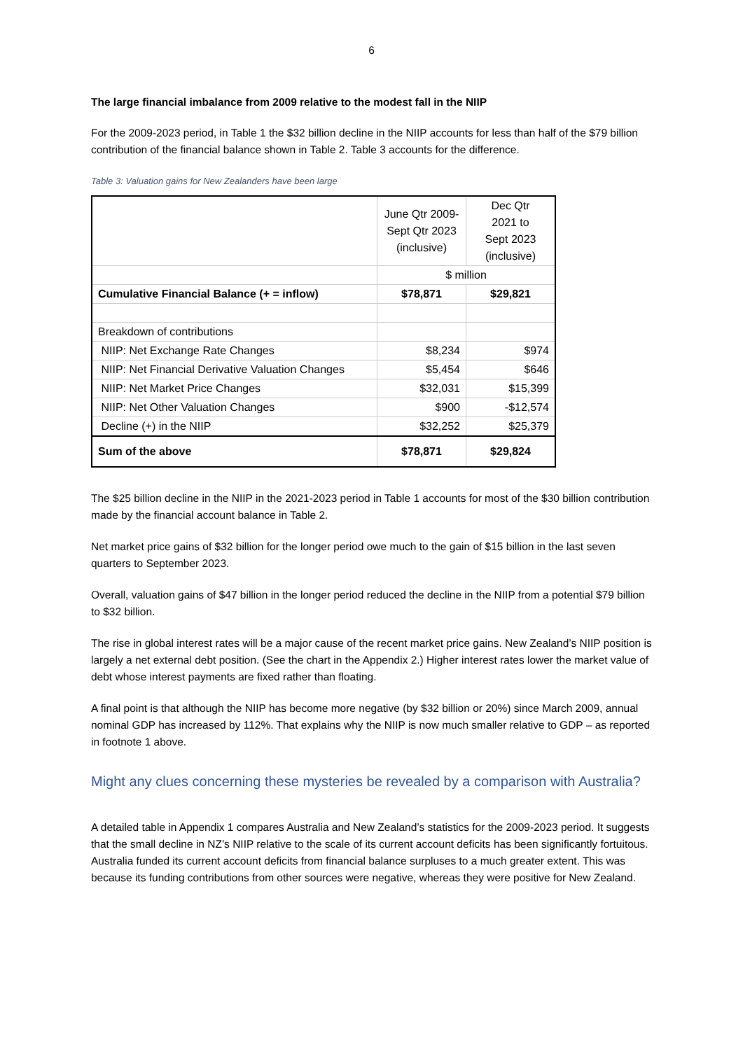6
The large financial imbalance from 2009 relative to the modest fall in the NIIP
For the 2009-2023 period, in Table 1 the $32 billion decline in the NIIP accounts for less than half of the $79 billion contribution of the financial balance shown in Table 2. Table 3 accounts for the difference.
Table 3: Valuation gains for New Zealanders have been large
| | June Qtr 2009- Sept Qtr 2023 (inclusive) | Dec Qtr 2021 to Sept 2023 (inclusive) |
| | $ million | |
| Cumulative Financial Balance (+ = inflow) | $78,871 | $29,821 |
| Breakdown of contributions | | |
| NIIP: Net Exchange Rate Changes | $8,234 | $974 |
| NIIP: Net Financial Derivative Valuation Changes | $5,454 | $646 |
| NIIP: Net Market Price Changes | $32,031 | $15,399 |
| NIIP: Net Other Valuation Changes | $900 | -$12,574 |
| Decline (+) in the NIIP | $32,252 | $25,379 |
| Sum of the above | $78,871 | $29,824 |
The $25 billion decline in the NIIP in the 2021-2023 period in Table 1 accounts for most of the $30 billion contribution made by the financial account balance in Table 2.
Net market price gains of $32 billion for the longer period owe much to the gain of $15 billion in the last seven quarters to September 2023.
Overall, valuation gains of $47 billion in the longer period reduced the decline in the NIIP from a potential $79 billion to $32 billion.
The rise in global interest rates will be a major cause of the recent market price gains. New Zealand’s NIIP position is largely a net external debt position. (See the chart in the Appendix 2.) Higher interest rates lower the market value of debt whose interest payments are fixed rather than floating.
A final point is that although the NIIP has become more negative (by $32 billion or 20%) since March 2009, annual nominal GDP has increased by 112%. That explains why the NIIP is now much smaller relative to GDP – as reported in footnote 1 above.
Might any clues concerning these mysteries be revealed by a comparison with Australia?
A detailed table in Appendix 1 compares Australia and New Zealand’s statistics for the 2009-2023 period. It suggests that the small decline in NZ’s NIIP relative to the scale of its current account deficits has been significantly fortuitous. Australia funded its current account deficits from financial balance surpluses to a much greater extent. This was because its funding contributions from other sources were negative, whereas they were positive for New Zealand.